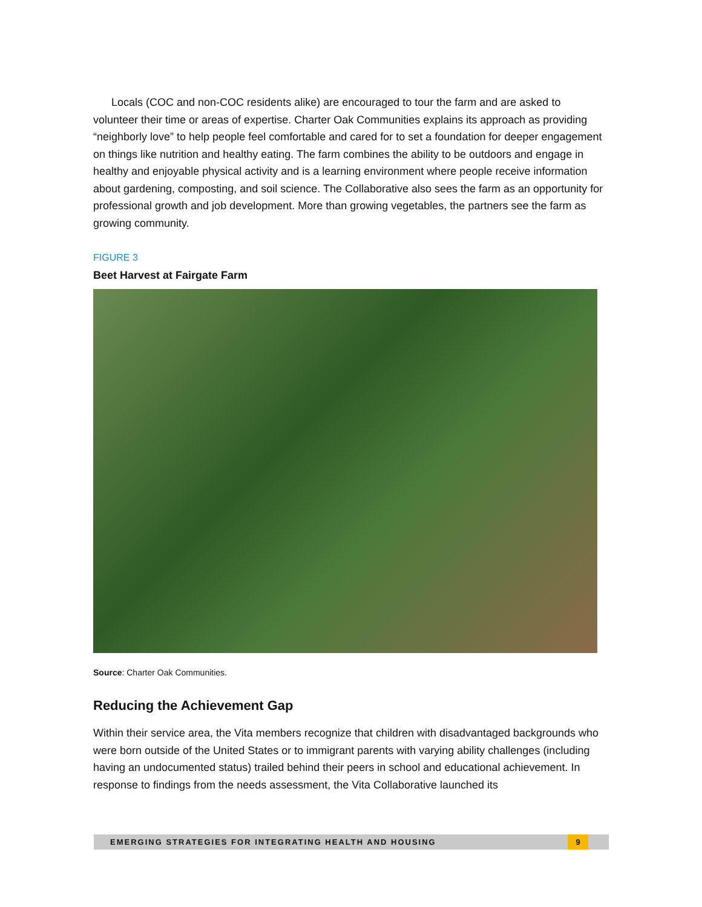Locals (COC and non-COC residents alike) are encouraged to tour the farm and are asked to volunteer their time or areas of expertise. Charter Oak Communities explains its approach as providing “neighborly love” to help people feel comfortable and cared for to set a foundation for deeper engagement on things like nutrition and healthy eating. The farm combines the ability to be outdoors and engage in healthy and enjoyable physical activity and is a learning environment where people receive information about gardening, composting, and soil science. The Collaborative also sees the farm as an opportunity for professional growth and job development. More than growing vegetables, the partners see the farm as growing community.
FIGURE 3
Beet Harvest at Fairgate Farm
Source: Charter Oak Communities.
Reducing the Achievement Gap
Within their service area, the Vita members recognize that children with disadvantaged backgrounds who were born outside of the United States or to immigrant parents with varying ability challenges (including having an undocumented status) trailed behind their peers in school and educational achievement. In response to findings from the needs assessment, the Vita Collaborative launched its
EMERGING STRATEGIES FOR INTEGRATING HEALTH AND HOUSING 9